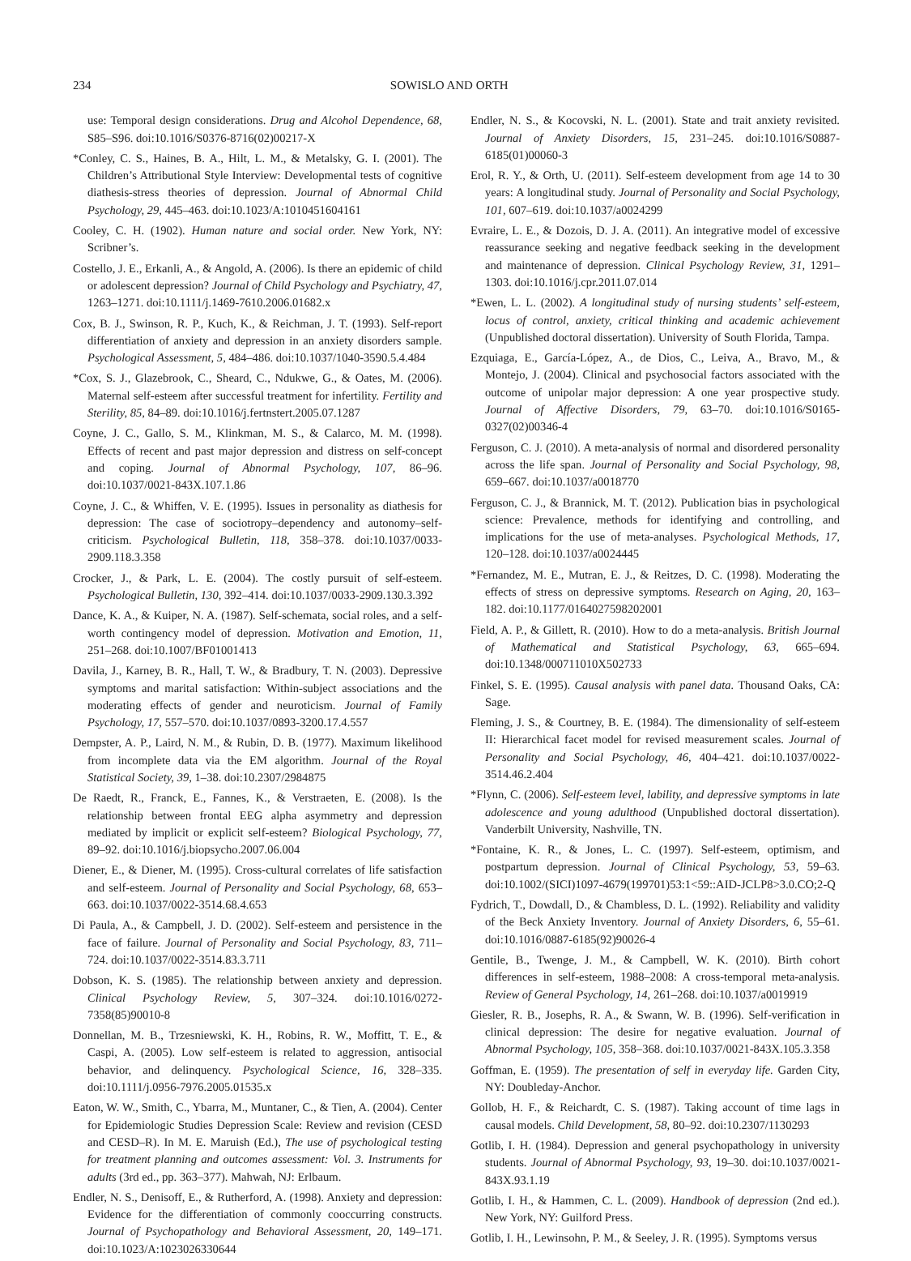234 SOWISLO AND ORTH
use: Temporal design considerations. Drug and Alcohol Dependence, 68, S85–S96. doi:10.1016/S0376-8716(02)00217-X
*Conley, C. S., Haines, B. A., Hilt, L. M., & Metalsky, G. I. (2001). The Children’s Attributional Style Interview: Developmental tests of cognitive diathesis-stress theories of depression. Journal of Abnormal Child Psychology, 29, 445–463. doi:10.1023/A:1010451604161
Cooley, C. H. (1902). Human nature and social order. New York, NY: Scribner’s.
Costello, J. E., Erkanli, A., & Angold, A. (2006). Is there an epidemic of child or adolescent depression? Journal of Child Psychology and Psychiatry, 47, 1263–1271. doi:10.1111/j.1469-7610.2006.01682.x
Cox, B. J., Swinson, R. P., Kuch, K., & Reichman, J. T. (1993). Self-report differentiation of anxiety and depression in an anxiety disorders sample. Psychological Assessment, 5, 484–486. doi:10.1037/1040-3590.5.4.484
*Cox, S. J., Glazebrook, C., Sheard, C., Ndukwe, G., & Oates, M. (2006). Maternal self-esteem after successful treatment for infertility. Fertility and Sterility, 85, 84–89. doi:10.1016/j.fertnstert.2005.07.1287
Coyne, J. C., Gallo, S. M., Klinkman, M. S., & Calarco, M. M. (1998). Effects of recent and past major depression and distress on self-concept and coping. Journal of Abnormal Psychology, 107, 86–96. doi:10.1037/0021-843X.107.1.86
Coyne, J. C., & Whiffen, V. E. (1995). Issues in personality as diathesis for depression: The case of sociotropy–dependency and autonomy–self-criticism. Psychological Bulletin, 118, 358–378. doi:10.1037/0033-2909.118.3.358
Crocker, J., & Park, L. E. (2004). The costly pursuit of self-esteem. Psychological Bulletin, 130, 392–414. doi:10.1037/0033-2909.130.3.392
Dance, K. A., & Kuiper, N. A. (1987). Self-schemata, social roles, and a self-worth contingency model of depression. Motivation and Emotion, 11, 251–268. doi:10.1007/BF01001413
Davila, J., Karney, B. R., Hall, T. W., & Bradbury, T. N. (2003). Depressive symptoms and marital satisfaction: Within-subject associations and the moderating effects of gender and neuroticism. Journal of Family Psychology, 17, 557–570. doi:10.1037/0893-3200.17.4.557
Dempster, A. P., Laird, N. M., & Rubin, D. B. (1977). Maximum likelihood from incomplete data via the EM algorithm. Journal of the Royal Statistical Society, 39, 1–38. doi:10.2307/2984875
De Raedt, R., Franck, E., Fannes, K., & Verstraeten, E. (2008). Is the relationship between frontal EEG alpha asymmetry and depression mediated by implicit or explicit self-esteem? Biological Psychology, 77, 89–92. doi:10.1016/j.biopsycho.2007.06.004
Diener, E., & Diener, M. (1995). Cross-cultural correlates of life satisfaction and self-esteem. Journal of Personality and Social Psychology, 68, 653–663. doi:10.1037/0022-3514.68.4.653
Di Paula, A., & Campbell, J. D. (2002). Self-esteem and persistence in the face of failure. Journal of Personality and Social Psychology, 83, 711–724. doi:10.1037/0022-3514.83.3.711
Dobson, K. S. (1985). The relationship between anxiety and depression. Clinical Psychology Review, 5, 307–324. doi:10.1016/0272-7358(85)90010-8
Donnellan, M. B., Trzesniewski, K. H., Robins, R. W., Moffitt, T. E., & Caspi, A. (2005). Low self-esteem is related to aggression, antisocial behavior, and delinquency. Psychological Science, 16, 328–335. doi:10.1111/j.0956-7976.2005.01535.x
Eaton, W. W., Smith, C., Ybarra, M., Muntaner, C., & Tien, A. (2004). Center for Epidemiologic Studies Depression Scale: Review and revision (CESD and CESD–R). In M. E. Maruish (Ed.), The use of psychological testing for treatment planning and outcomes assessment: Vol. 3. Instruments for adults (3rd ed., pp. 363–377). Mahwah, NJ: Erlbaum.
Endler, N. S., Denisoff, E., & Rutherford, A. (1998). Anxiety and depression: Evidence for the differentiation of commonly cooccurring constructs. Journal of Psychopathology and Behavioral Assessment, 20, 149–171. doi:10.1023/A:1023026330644
Endler, N. S., & Kocovski, N. L. (2001). State and trait anxiety revisited. Journal of Anxiety Disorders, 15, 231–245. doi:10.1016/S0887-6185(01)00060-3
Erol, R. Y., & Orth, U. (2011). Self-esteem development from age 14 to 30 years: A longitudinal study. Journal of Personality and Social Psychology, 101, 607–619. doi:10.1037/a0024299
Evraire, L. E., & Dozois, D. J. A. (2011). An integrative model of excessive reassurance seeking and negative feedback seeking in the development and maintenance of depression. Clinical Psychology Review, 31, 1291–1303. doi:10.1016/j.cpr.2011.07.014
*Ewen, L. L. (2002). A longitudinal study of nursing students’ self-esteem, locus of control, anxiety, critical thinking and academic achievement (Unpublished doctoral dissertation). University of South Florida, Tampa.
Ezquiaga, E., García-López, A., de Dios, C., Leiva, A., Bravo, M., & Montejo, J. (2004). Clinical and psychosocial factors associated with the outcome of unipolar major depression: A one year prospective study. Journal of Affective Disorders, 79, 63–70. doi:10.1016/S0165-0327(02)00346-4
Ferguson, C. J. (2010). A meta-analysis of normal and disordered personality across the life span. Journal of Personality and Social Psychology, 98, 659–667. doi:10.1037/a0018770
Ferguson, C. J., & Brannick, M. T. (2012). Publication bias in psychological science: Prevalence, methods for identifying and controlling, and implications for the use of meta-analyses. Psychological Methods, 17, 120–128. doi:10.1037/a0024445
*Fernandez, M. E., Mutran, E. J., & Reitzes, D. C. (1998). Moderating the effects of stress on depressive symptoms. Research on Aging, 20, 163–182. doi:10.1177/0164027598202001
Field, A. P., & Gillett, R. (2010). How to do a meta-analysis. British Journal of Mathematical and Statistical Psychology, 63, 665–694. doi:10.1348/000711010X502733
Finkel, S. E. (1995). Causal analysis with panel data. Thousand Oaks, CA: Sage.
Fleming, J. S., & Courtney, B. E. (1984). The dimensionality of self-esteem II: Hierarchical facet model for revised measurement scales. Journal of Personality and Social Psychology, 46, 404–421. doi:10.1037/0022-3514.46.2.404
*Flynn, C. (2006). Self-esteem level, lability, and depressive symptoms in late adolescence and young adulthood (Unpublished doctoral dissertation). Vanderbilt University, Nashville, TN.
*Fontaine, K. R., & Jones, L. C. (1997). Self-esteem, optimism, and postpartum depression. Journal of Clinical Psychology, 53, 59–63. doi:10.1002/(SICI)1097-4679(199701)53:1<59::AID-JCLP8>3.0.CO;2-Q
Fydrich, T., Dowdall, D., & Chambless, D. L. (1992). Reliability and validity of the Beck Anxiety Inventory. Journal of Anxiety Disorders, 6, 55–61. doi:10.1016/0887-6185(92)90026-4
Gentile, B., Twenge, J. M., & Campbell, W. K. (2010). Birth cohort differences in self-esteem, 1988–2008: A cross-temporal meta-analysis. Review of General Psychology, 14, 261–268. doi:10.1037/a0019919
Giesler, R. B., Josephs, R. A., & Swann, W. B. (1996). Self-verification in clinical depression: The desire for negative evaluation. Journal of Abnormal Psychology, 105, 358–368. doi:10.1037/0021-843X.105.3.358
Goffman, E. (1959). The presentation of self in everyday life. Garden City, NY: Doubleday-Anchor.
Gollob, H. F., & Reichardt, C. S. (1987). Taking account of time lags in causal models. Child Development, 58, 80–92. doi:10.2307/1130293
Gotlib, I. H. (1984). Depression and general psychopathology in university students. Journal of Abnormal Psychology, 93, 19–30. doi:10.1037/0021-843X.93.1.19
Gotlib, I. H., & Hammen, C. L. (2009). Handbook of depression (2nd ed.). New York, NY: Guilford Press.
Gotlib, I. H., Lewinsohn, P. M., & Seeley, J. R. (1995). Symptoms versus